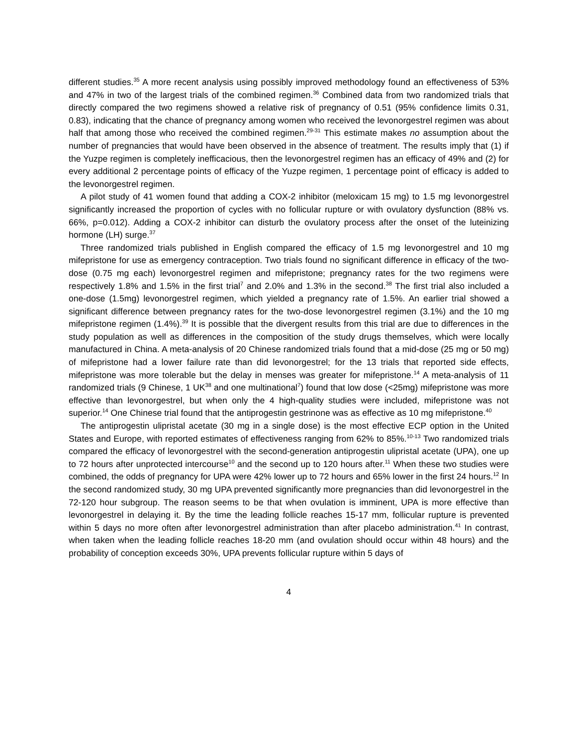different studies.<sup>35</sup> A more recent analysis using possibly improved methodology found an effectiveness of 53% and 47% in two of the largest trials of the combined regimen.<sup>36</sup> Combined data from two randomized trials that directly compared the two regimens showed a relative risk of pregnancy of 0.51 (95% confidence limits 0.31, 0.83), indicating that the chance of pregnancy among women who received the levonorgestrel regimen was about half that among those who received the combined regimen.<sup>29-31</sup> This estimate makes no assumption about the number of pregnancies that would have been observed in the absence of treatment. The results imply that (1) if the Yuzpe regimen is completely inefficacious, then the levonorgestrel regimen has an efficacy of 49% and (2) for every additional 2 percentage points of efficacy of the Yuzpe regimen, 1 percentage point of efficacy is added to the levonorgestrel regimen.
A pilot study of 41 women found that adding a COX-2 inhibitor (meloxicam 15 mg) to 1.5 mg levonorgestrel significantly increased the proportion of cycles with no follicular rupture or with ovulatory dysfunction (88% vs. 66%, p=0.012). Adding a COX-2 inhibitor can disturb the ovulatory process after the onset of the luteinizing hormone (LH) surge.<sup>37</sup>
Three randomized trials published in English compared the efficacy of 1.5 mg levonorgestrel and 10 mg mifepristone for use as emergency contraception. Two trials found no significant difference in efficacy of the two-dose (0.75 mg each) levonorgestrel regimen and mifepristone; pregnancy rates for the two regimens were respectively 1.8% and 1.5% in the first trial<sup>7</sup> and 2.0% and 1.3% in the second.<sup>38</sup> The first trial also included a one-dose (1.5mg) levonorgestrel regimen, which yielded a pregnancy rate of 1.5%. An earlier trial showed a significant difference between pregnancy rates for the two-dose levonorgestrel regimen (3.1%) and the 10 mg mifepristone regimen (1.4%).<sup>39</sup> It is possible that the divergent results from this trial are due to differences in the study population as well as differences in the composition of the study drugs themselves, which were locally manufactured in China. A meta-analysis of 20 Chinese randomized trials found that a mid-dose (25 mg or 50 mg) of mifepristone had a lower failure rate than did levonorgestrel; for the 13 trials that reported side effects, mifepristone was more tolerable but the delay in menses was greater for mifepristone.<sup>14</sup> A meta-analysis of 11 randomized trials (9 Chinese, 1 UK<sup>38</sup> and one multinational<sup>7</sup>) found that low dose (<25mg) mifepristone was more effective than levonorgestrel, but when only the 4 high-quality studies were included, mifepristone was not superior.<sup>14</sup> One Chinese trial found that the antiprogestin gestrinone was as effective as 10 mg mifepristone.<sup>40</sup>
The antiprogestin ulipristal acetate (30 mg in a single dose) is the most effective ECP option in the United States and Europe, with reported estimates of effectiveness ranging from 62% to 85%.<sup>10-13</sup> Two randomized trials compared the efficacy of levonorgestrel with the second-generation antiprogestin ulipristal acetate (UPA), one up to 72 hours after unprotected intercourse<sup>10</sup> and the second up to 120 hours after.<sup>11</sup> When these two studies were combined, the odds of pregnancy for UPA were 42% lower up to 72 hours and 65% lower in the first 24 hours.<sup>12</sup> In the second randomized study, 30 mg UPA prevented significantly more pregnancies than did levonorgestrel in the 72-120 hour subgroup. The reason seems to be that when ovulation is imminent, UPA is more effective than levonorgestrel in delaying it. By the time the leading follicle reaches 15-17 mm, follicular rupture is prevented within 5 days no more often after levonorgestrel administration than after placebo administration.<sup>41</sup> In contrast, when taken when the leading follicle reaches 18-20 mm (and ovulation should occur within 48 hours) and the probability of conception exceeds 30%, UPA prevents follicular rupture within 5 days of
4